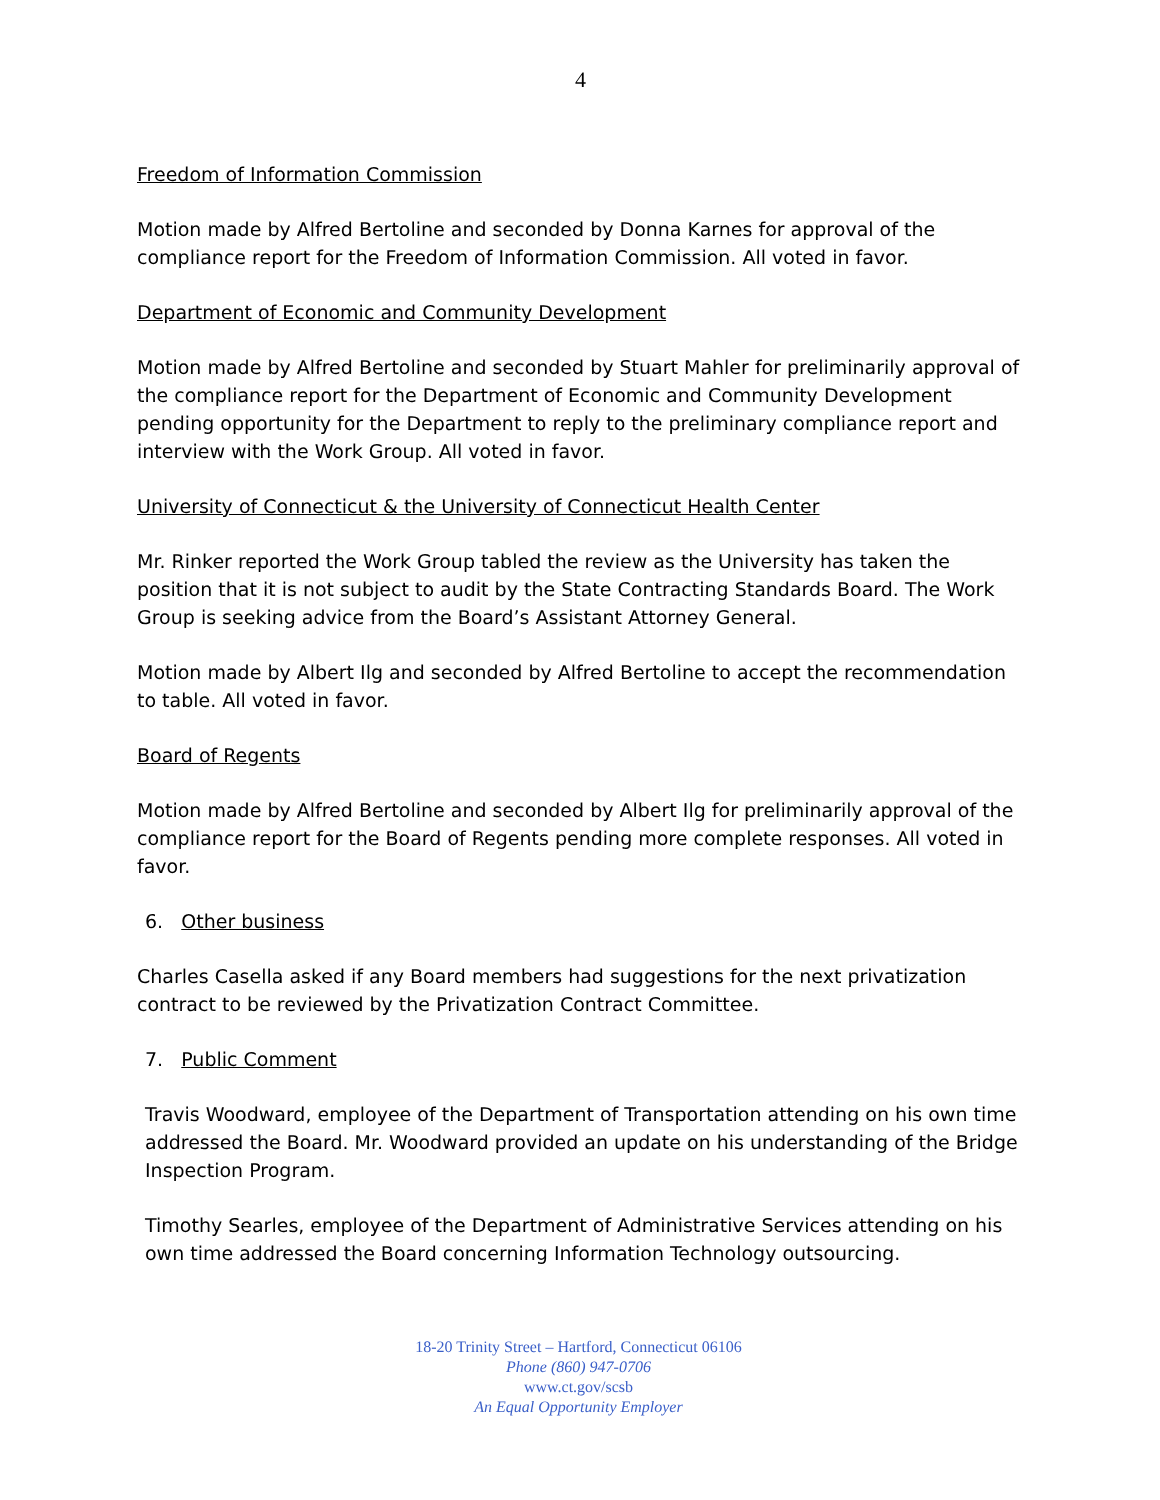4
Freedom of Information Commission
Motion made by Alfred Bertoline and seconded by Donna Karnes for approval of the compliance report for the Freedom of Information Commission. All voted in favor.
Department of Economic and Community Development
Motion made by Alfred Bertoline and seconded by Stuart Mahler for preliminarily approval of the compliance report for the Department of Economic and Community Development pending opportunity for the Department to reply to the preliminary compliance report and interview with the Work Group. All voted in favor.
University of Connecticut & the University of Connecticut Health Center
Mr. Rinker reported the Work Group tabled the review as the University has taken the position that it is not subject to audit by the State Contracting Standards Board. The Work Group is seeking advice from the Board’s Assistant Attorney General.
Motion made by Albert Ilg and seconded by Alfred Bertoline to accept the recommendation to table. All voted in favor.
Board of Regents
Motion made by Alfred Bertoline and seconded by Albert Ilg for preliminarily approval of the compliance report for the Board of Regents pending more complete responses. All voted in favor.
6. Other business
Charles Casella asked if any Board members had suggestions for the next privatization contract to be reviewed by the Privatization Contract Committee.
7. Public Comment
Travis Woodward, employee of the Department of Transportation attending on his own time addressed the Board. Mr. Woodward provided an update on his understanding of the Bridge Inspection Program.
Timothy Searles, employee of the Department of Administrative Services attending on his own time addressed the Board concerning Information Technology outsourcing.
18-20 Trinity Street – Hartford, Connecticut 06106
Phone (860) 947-0706
www.ct.gov/scsb
An Equal Opportunity Employer